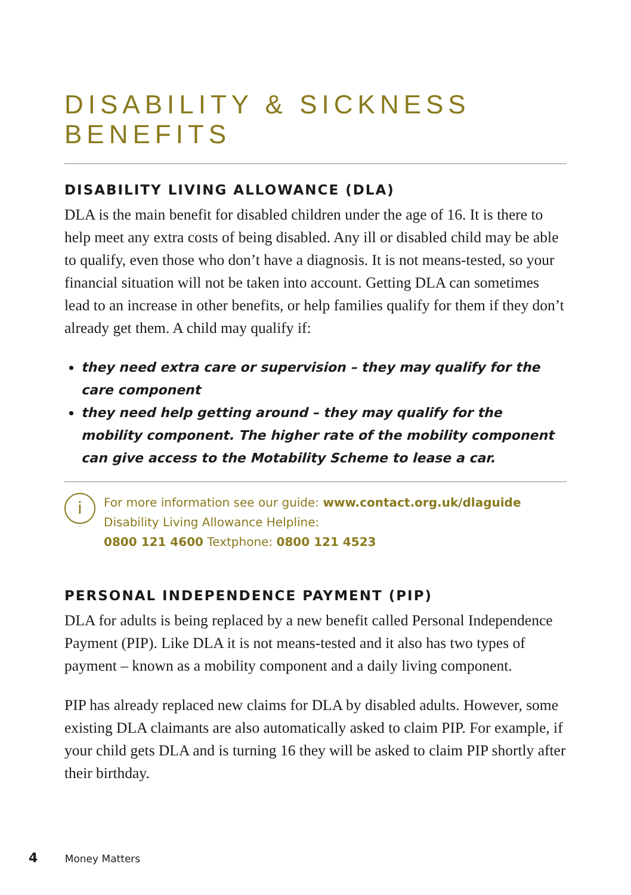DISABILITY & SICKNESS BENEFITS
DISABILITY LIVING ALLOWANCE (DLA)
DLA is the main benefit for disabled children under the age of 16. It is there to help meet any extra costs of being disabled. Any ill or disabled child may be able to qualify, even those who don’t have a diagnosis. It is not means-tested, so your financial situation will not be taken into account. Getting DLA can sometimes lead to an increase in other benefits, or help families qualify for them if they don’t already get them. A child may qualify if:
they need extra care or supervision – they may qualify for the care component
they need help getting around – they may qualify for the mobility component. The higher rate of the mobility component can give access to the Motability Scheme to lease a car.
i
For more information see our guide: www.contact.org.uk/dlaguide
Disability Living Allowance Helpline:
0800 121 4600 Textphone: 0800 121 4523
PERSONAL INDEPENDENCE PAYMENT (PIP)
DLA for adults is being replaced by a new benefit called Personal Independence Payment (PIP). Like DLA it is not means-tested and it also has two types of payment – known as a mobility component and a daily living component.
PIP has already replaced new claims for DLA by disabled adults. However, some existing DLA claimants are also automatically asked to claim PIP. For example, if your child gets DLA and is turning 16 they will be asked to claim PIP shortly after their birthday.
4 Money Matters